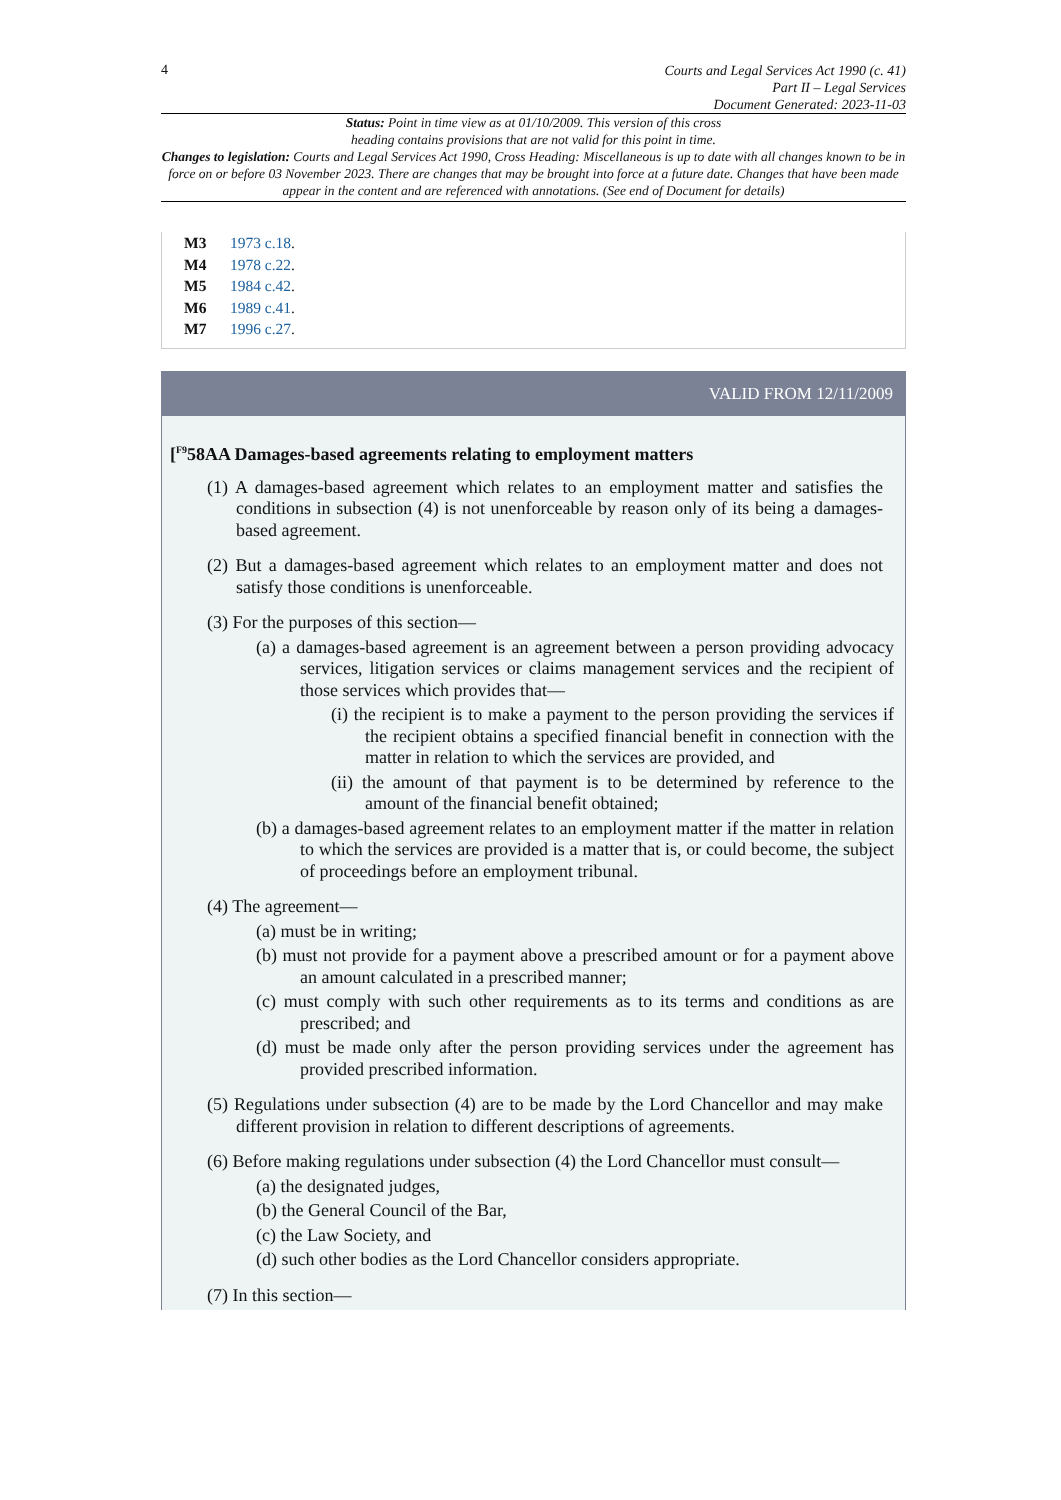4
Courts and Legal Services Act 1990 (c. 41)
Part II – Legal Services
Document Generated: 2023-11-03
Status: Point in time view as at 01/10/2009. This version of this cross
heading contains provisions that are not valid for this point in time.
Changes to legislation: Courts and Legal Services Act 1990, Cross Heading: Miscellaneous is up to date with all changes known to be in force on or before 03 November 2023. There are changes that may be brought into force at a future date. Changes that have been made appear in the content and are referenced with annotations. (See end of Document for details)
M3 1973 c.18.
M4 1978 c.22.
M5 1984 c.42.
M6 1989 c.41.
M7 1996 c.27.
VALID FROM 12/11/2009
[<sup>F9</sup>58AA Damages-based agreements relating to employment matters
(1) A damages-based agreement which relates to an employment matter and satisfies the conditions in subsection (4) is not unenforceable by reason only of its being a damages-based agreement.
(2) But a damages-based agreement which relates to an employment matter and does not satisfy those conditions is unenforceable.
(3) For the purposes of this section—
(a) a damages-based agreement is an agreement between a person providing advocacy services, litigation services or claims management services and the recipient of those services which provides that—
(i) the recipient is to make a payment to the person providing the services if the recipient obtains a specified financial benefit in connection with the matter in relation to which the services are provided, and
(ii) the amount of that payment is to be determined by reference to the amount of the financial benefit obtained;
(b) a damages-based agreement relates to an employment matter if the matter in relation to which the services are provided is a matter that is, or could become, the subject of proceedings before an employment tribunal.
(4) The agreement—
(a) must be in writing;
(b) must not provide for a payment above a prescribed amount or for a payment above an amount calculated in a prescribed manner;
(c) must comply with such other requirements as to its terms and conditions as are prescribed; and
(d) must be made only after the person providing services under the agreement has provided prescribed information.
(5) Regulations under subsection (4) are to be made by the Lord Chancellor and may make different provision in relation to different descriptions of agreements.
(6) Before making regulations under subsection (4) the Lord Chancellor must consult—
(a) the designated judges,
(b) the General Council of the Bar,
(c) the Law Society, and
(d) such other bodies as the Lord Chancellor considers appropriate.
(7) In this section—